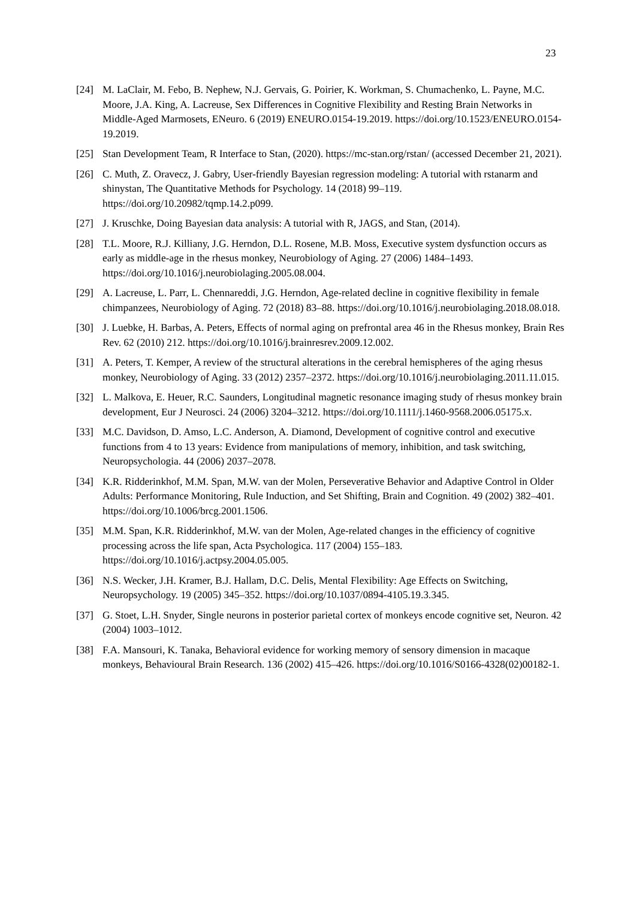23
[24] M. LaClair, M. Febo, B. Nephew, N.J. Gervais, G. Poirier, K. Workman, S. Chumachenko, L. Payne, M.C. Moore, J.A. King, A. Lacreuse, Sex Differences in Cognitive Flexibility and Resting Brain Networks in Middle-Aged Marmosets, ENeuro. 6 (2019) ENEURO.0154-19.2019. https://doi.org/10.1523/ENEURO.0154-19.2019.
[25] Stan Development Team, R Interface to Stan, (2020). https://mc-stan.org/rstan/ (accessed December 21, 2021).
[26] C. Muth, Z. Oravecz, J. Gabry, User-friendly Bayesian regression modeling: A tutorial with rstanarm and shinystan, The Quantitative Methods for Psychology. 14 (2018) 99–119. https://doi.org/10.20982/tqmp.14.2.p099.
[27] J. Kruschke, Doing Bayesian data analysis: A tutorial with R, JAGS, and Stan, (2014).
[28] T.L. Moore, R.J. Killiany, J.G. Herndon, D.L. Rosene, M.B. Moss, Executive system dysfunction occurs as early as middle-age in the rhesus monkey, Neurobiology of Aging. 27 (2006) 1484–1493. https://doi.org/10.1016/j.neurobiolaging.2005.08.004.
[29] A. Lacreuse, L. Parr, L. Chennareddi, J.G. Herndon, Age-related decline in cognitive flexibility in female chimpanzees, Neurobiology of Aging. 72 (2018) 83–88. https://doi.org/10.1016/j.neurobiolaging.2018.08.018.
[30] J. Luebke, H. Barbas, A. Peters, Effects of normal aging on prefrontal area 46 in the Rhesus monkey, Brain Res Rev. 62 (2010) 212. https://doi.org/10.1016/j.brainresrev.2009.12.002.
[31] A. Peters, T. Kemper, A review of the structural alterations in the cerebral hemispheres of the aging rhesus monkey, Neurobiology of Aging. 33 (2012) 2357–2372. https://doi.org/10.1016/j.neurobiolaging.2011.11.015.
[32] L. Malkova, E. Heuer, R.C. Saunders, Longitudinal magnetic resonance imaging study of rhesus monkey brain development, Eur J Neurosci. 24 (2006) 3204–3212. https://doi.org/10.1111/j.1460-9568.2006.05175.x.
[33] M.C. Davidson, D. Amso, L.C. Anderson, A. Diamond, Development of cognitive control and executive functions from 4 to 13 years: Evidence from manipulations of memory, inhibition, and task switching, Neuropsychologia. 44 (2006) 2037–2078.
[34] K.R. Ridderinkhof, M.M. Span, M.W. van der Molen, Perseverative Behavior and Adaptive Control in Older Adults: Performance Monitoring, Rule Induction, and Set Shifting, Brain and Cognition. 49 (2002) 382–401. https://doi.org/10.1006/brcg.2001.1506.
[35] M.M. Span, K.R. Ridderinkhof, M.W. van der Molen, Age-related changes in the efficiency of cognitive processing across the life span, Acta Psychologica. 117 (2004) 155–183. https://doi.org/10.1016/j.actpsy.2004.05.005.
[36] N.S. Wecker, J.H. Kramer, B.J. Hallam, D.C. Delis, Mental Flexibility: Age Effects on Switching, Neuropsychology. 19 (2005) 345–352. https://doi.org/10.1037/0894-4105.19.3.345.
[37] G. Stoet, L.H. Snyder, Single neurons in posterior parietal cortex of monkeys encode cognitive set, Neuron. 42 (2004) 1003–1012.
[38] F.A. Mansouri, K. Tanaka, Behavioral evidence for working memory of sensory dimension in macaque monkeys, Behavioural Brain Research. 136 (2002) 415–426. https://doi.org/10.1016/S0166-4328(02)00182-1.